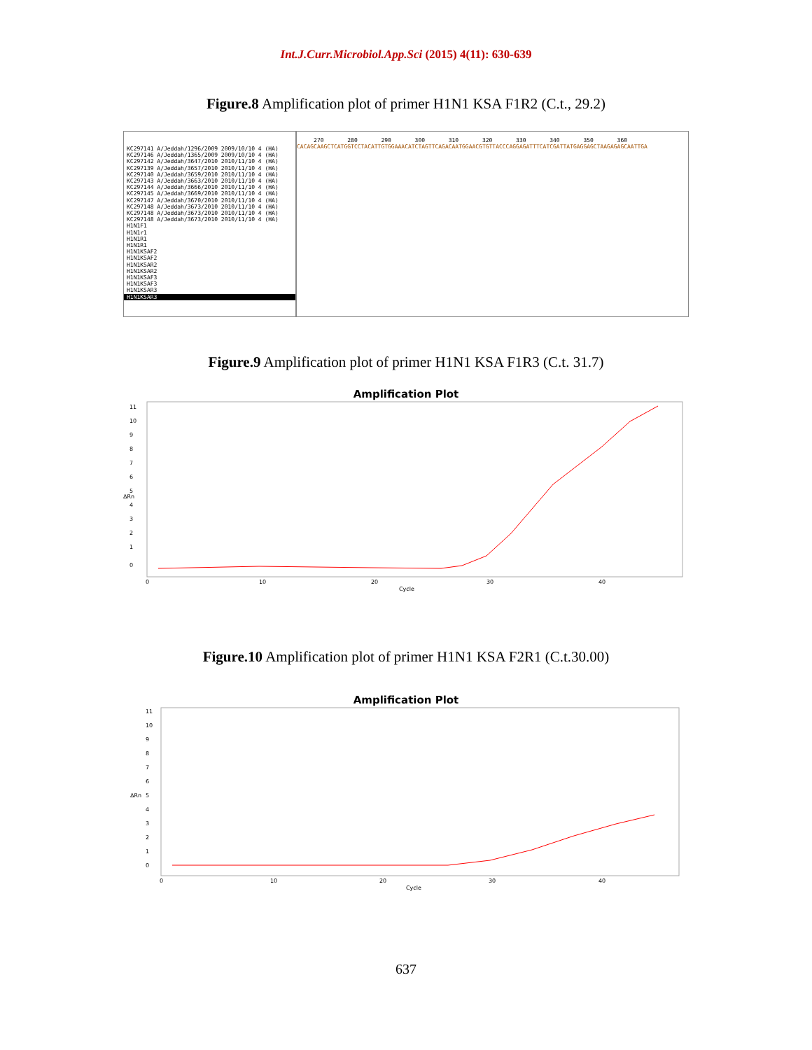Int.J.Curr.Microbiol.App.Sci (2015) 4(11): 630-639
Figure.8 Amplification plot of primer H1N1 KSA F1R2 (C.t., 29.2)
KC297141 A/Jeddah/1296/2009 2009/10/10 4 (HA)
KC297146 A/Jeddah/1365/2009 2009/10/10 4 (HA)
KC297142 A/Jeddah/3647/2010 2010/11/10 4 (HA)
KC297139 A/Jeddah/3657/2010 2010/11/10 4 (HA)
KC297140 A/Jeddah/3659/2010 2010/11/10 4 (HA)
KC297143 A/Jeddah/3663/2010 2010/11/10 4 (HA)
KC297144 A/Jeddah/3666/2010 2010/11/10 4 (HA)
KC297145 A/Jeddah/3669/2010 2010/11/10 4 (HA)
KC297147 A/Jeddah/3670/2010 2010/11/10 4 (HA)
KC297148 A/Jeddah/3673/2010 2010/11/10 4 (HA)
KC297148 A/Jeddah/3673/2010 2010/11/10 4 (HA)
KC297148 A/Jeddah/3673/2010 2010/11/10 4 (HA)
H1N1F1
H1N1r1
H1N1R1
H1N1R1
H1N1KSAF2
H1N1KSAF2
H1N1KSAR2
H1N1KSAR2
H1N1KSAF3
H1N1KSAF3
H1N1KSAR3
H1N1KSAR3
270 280 290 300 310 320 330 340 350 360
CACAGCAAGCTCATGGTCCTACATTGTGGAAACATCTAGTTCAGACAATGGAACGTGTTACCCAGGAGATTTCATCGATTATGAGGAGCTAAGAGAGCAATTGA
Figure.9 Amplification plot of primer H1N1 KSA F1R3 (C.t. 31.7)
Amplification Plot
ΔRn
11
10
9
8
7
6
5
4
3
2
1
0
0
10
20
30
40
Cycle
Figure.10 Amplification plot of primer H1N1 KSA F2R1 (C.t.30.00)
Amplification Plot
ΔRn
11
10
9
8
7
6
5
4
3
2
1
0
0
10
20
30
40
Cycle
637